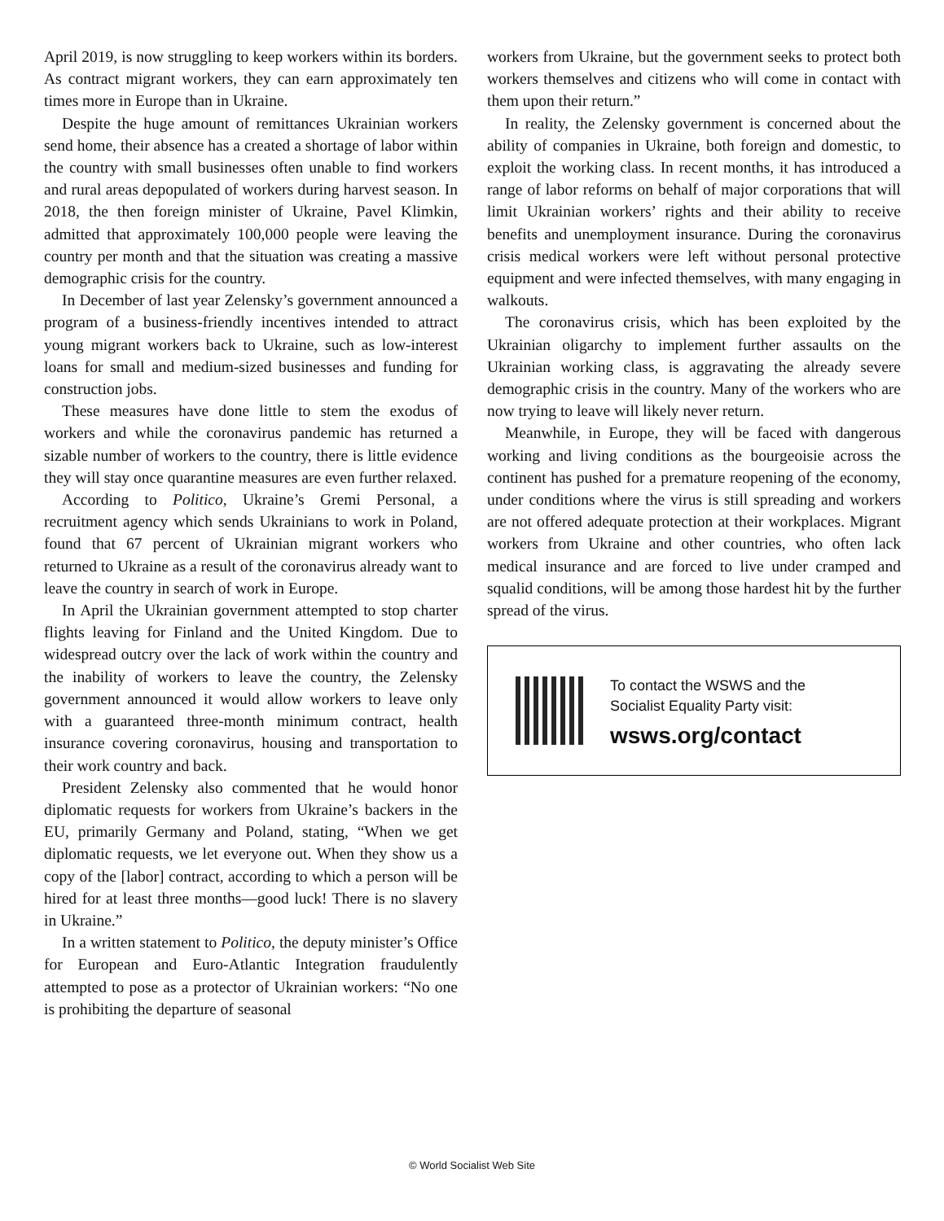April 2019, is now struggling to keep workers within its borders. As contract migrant workers, they can earn approximately ten times more in Europe than in Ukraine.
Despite the huge amount of remittances Ukrainian workers send home, their absence has a created a shortage of labor within the country with small businesses often unable to find workers and rural areas depopulated of workers during harvest season. In 2018, the then foreign minister of Ukraine, Pavel Klimkin, admitted that approximately 100,000 people were leaving the country per month and that the situation was creating a massive demographic crisis for the country.
In December of last year Zelensky’s government announced a program of a business-friendly incentives intended to attract young migrant workers back to Ukraine, such as low-interest loans for small and medium-sized businesses and funding for construction jobs.
These measures have done little to stem the exodus of workers and while the coronavirus pandemic has returned a sizable number of workers to the country, there is little evidence they will stay once quarantine measures are even further relaxed.
According to Politico, Ukraine’s Gremi Personal, a recruitment agency which sends Ukrainians to work in Poland, found that 67 percent of Ukrainian migrant workers who returned to Ukraine as a result of the coronavirus already want to leave the country in search of work in Europe.
In April the Ukrainian government attempted to stop charter flights leaving for Finland and the United Kingdom. Due to widespread outcry over the lack of work within the country and the inability of workers to leave the country, the Zelensky government announced it would allow workers to leave only with a guaranteed three-month minimum contract, health insurance covering coronavirus, housing and transportation to their work country and back.
President Zelensky also commented that he would honor diplomatic requests for workers from Ukraine’s backers in the EU, primarily Germany and Poland, stating, “When we get diplomatic requests, we let everyone out. When they show us a copy of the [labor] contract, according to which a person will be hired for at least three months—good luck! There is no slavery in Ukraine.”
In a written statement to Politico, the deputy minister’s Office for European and Euro-Atlantic Integration fraudulently attempted to pose as a protector of Ukrainian workers: “No one is prohibiting the departure of seasonal
workers from Ukraine, but the government seeks to protect both workers themselves and citizens who will come in contact with them upon their return.”
In reality, the Zelensky government is concerned about the ability of companies in Ukraine, both foreign and domestic, to exploit the working class. In recent months, it has introduced a range of labor reforms on behalf of major corporations that will limit Ukrainian workers’ rights and their ability to receive benefits and unemployment insurance. During the coronavirus crisis medical workers were left without personal protective equipment and were infected themselves, with many engaging in walkouts.
The coronavirus crisis, which has been exploited by the Ukrainian oligarchy to implement further assaults on the Ukrainian working class, is aggravating the already severe demographic crisis in the country. Many of the workers who are now trying to leave will likely never return.
Meanwhile, in Europe, they will be faced with dangerous working and living conditions as the bourgeoisie across the continent has pushed for a premature reopening of the economy, under conditions where the virus is still spreading and workers are not offered adequate protection at their workplaces. Migrant workers from Ukraine and other countries, who often lack medical insurance and are forced to live under cramped and squalid conditions, will be among those hardest hit by the further spread of the virus.
To contact the WSWS and the
Socialist Equality Party visit:
wsws.org/contact
© World Socialist Web Site